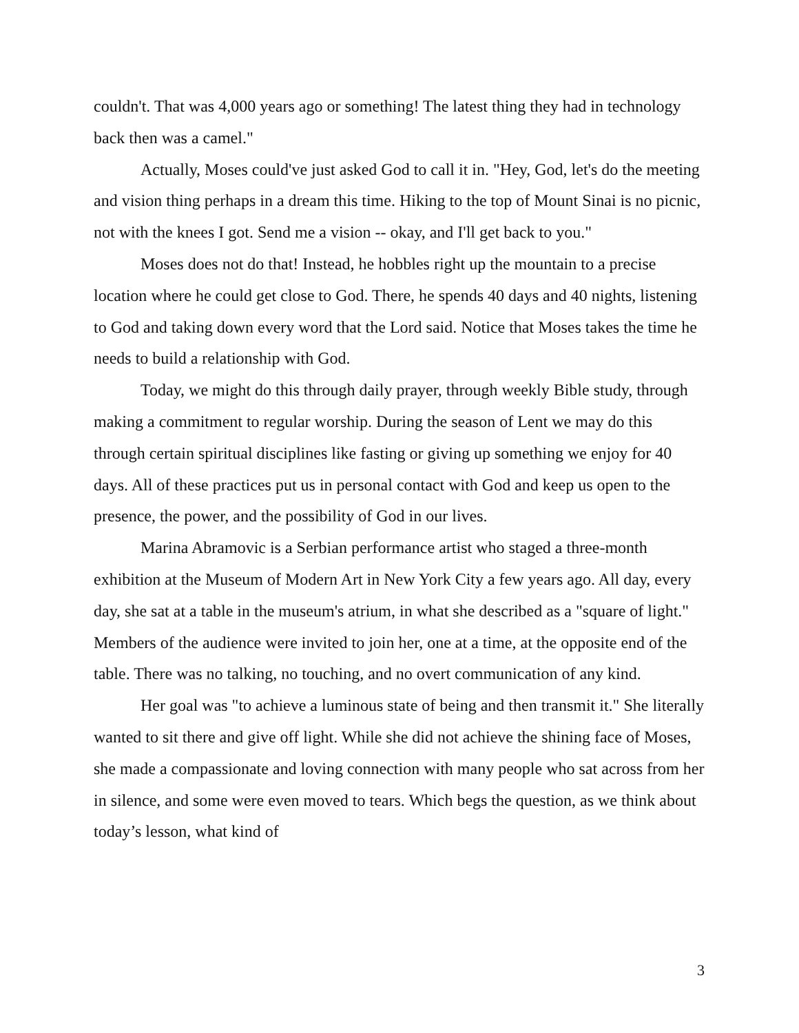couldn't. That was 4,000 years ago or something! The latest thing they had in technology back then was a camel."
Actually, Moses could've just asked God to call it in. "Hey, God, let's do the meeting and vision thing perhaps in a dream this time. Hiking to the top of Mount Sinai is no picnic, not with the knees I got. Send me a vision -- okay, and I'll get back to you."
Moses does not do that! Instead, he hobbles right up the mountain to a precise location where he could get close to God. There, he spends 40 days and 40 nights, listening to God and taking down every word that the Lord said. Notice that Moses takes the time he needs to build a relationship with God.
Today, we might do this through daily prayer, through weekly Bible study, through making a commitment to regular worship. During the season of Lent we may do this through certain spiritual disciplines like fasting or giving up something we enjoy for 40 days. All of these practices put us in personal contact with God and keep us open to the presence, the power, and the possibility of God in our lives.
Marina Abramovic is a Serbian performance artist who staged a three-month exhibition at the Museum of Modern Art in New York City a few years ago. All day, every day, she sat at a table in the museum's atrium, in what she described as a "square of light." Members of the audience were invited to join her, one at a time, at the opposite end of the table. There was no talking, no touching, and no overt communication of any kind.
Her goal was "to achieve a luminous state of being and then transmit it." She literally wanted to sit there and give off light. While she did not achieve the shining face of Moses, she made a compassionate and loving connection with many people who sat across from her in silence, and some were even moved to tears. Which begs the question, as we think about today’s lesson, what kind of
3